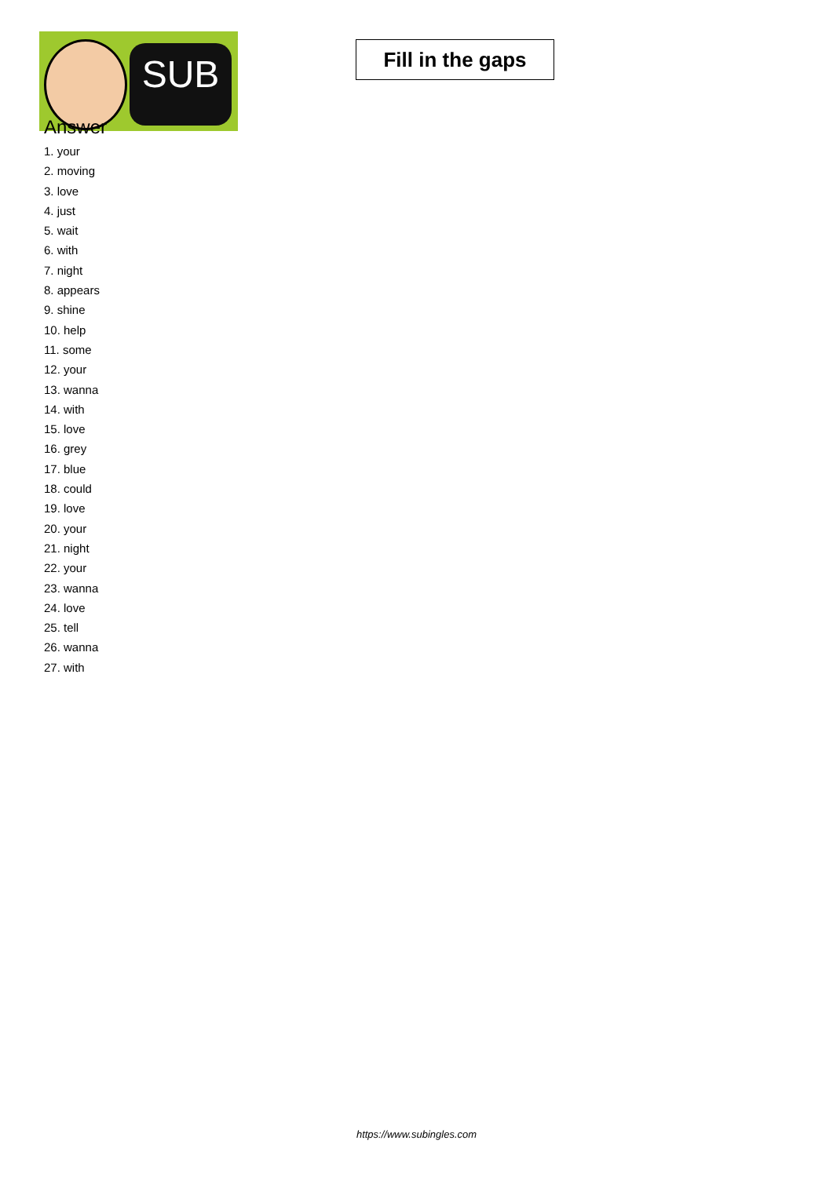SUB
Fill in the gaps
Answer
1. your
2. moving
3. love
4. just
5. wait
6. with
7. night
8. appears
9. shine
10. help
11. some
12. your
13. wanna
14. with
15. love
16. grey
17. blue
18. could
19. love
20. your
21. night
22. your
23. wanna
24. love
25. tell
26. wanna
27. with
https://www.subingles.com